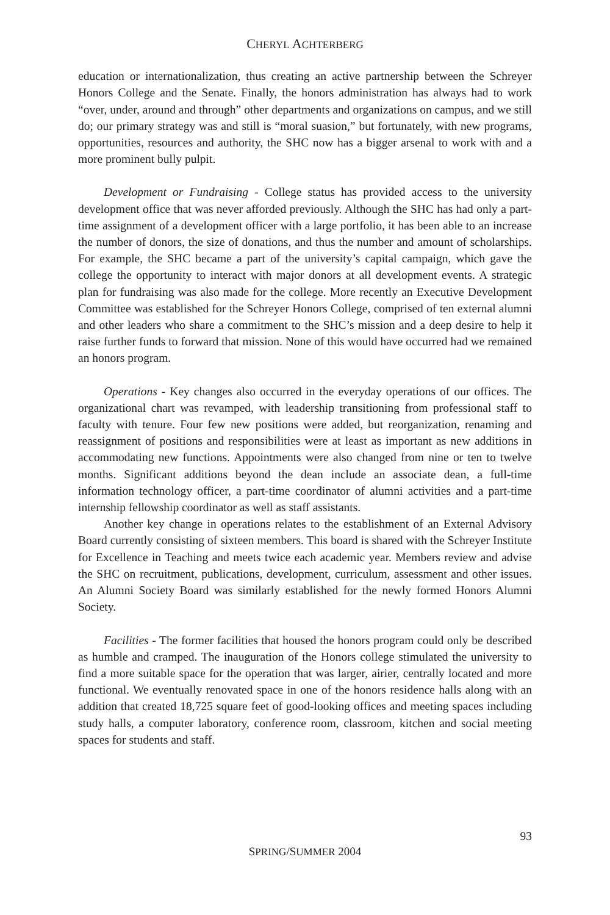CHERYL ACHTERBERG
education or internationalization, thus creating an active partnership between the Schreyer Honors College and the Senate. Finally, the honors administration has always had to work “over, under, around and through” other departments and organizations on campus, and we still do; our primary strategy was and still is “moral suasion,” but fortunately, with new programs, opportunities, resources and authority, the SHC now has a bigger arsenal to work with and a more prominent bully pulpit.
Development or Fundraising - College status has provided access to the university development office that was never afforded previously. Although the SHC has had only a part-time assignment of a development officer with a large portfolio, it has been able to an increase the number of donors, the size of donations, and thus the number and amount of scholarships. For example, the SHC became a part of the university’s capital campaign, which gave the college the opportunity to interact with major donors at all development events. A strategic plan for fundraising was also made for the college. More recently an Executive Development Committee was established for the Schreyer Honors College, comprised of ten external alumni and other leaders who share a commitment to the SHC’s mission and a deep desire to help it raise further funds to forward that mission. None of this would have occurred had we remained an honors program.
Operations - Key changes also occurred in the everyday operations of our offices. The organizational chart was revamped, with leadership transitioning from professional staff to faculty with tenure. Four few new positions were added, but reorganization, renaming and reassignment of positions and responsibilities were at least as important as new additions in accommodating new functions. Appointments were also changed from nine or ten to twelve months. Significant additions beyond the dean include an associate dean, a full-time information technology officer, a part-time coordinator of alumni activities and a part-time internship fellowship coordinator as well as staff assistants.
Another key change in operations relates to the establishment of an External Advisory Board currently consisting of sixteen members. This board is shared with the Schreyer Institute for Excellence in Teaching and meets twice each academic year. Members review and advise the SHC on recruitment, publications, development, curriculum, assessment and other issues. An Alumni Society Board was similarly established for the newly formed Honors Alumni Society.
Facilities - The former facilities that housed the honors program could only be described as humble and cramped. The inauguration of the Honors college stimulated the university to find a more suitable space for the operation that was larger, airier, centrally located and more functional. We eventually renovated space in one of the honors residence halls along with an addition that created 18,725 square feet of good-looking offices and meeting spaces including study halls, a computer laboratory, conference room, classroom, kitchen and social meeting spaces for students and staff.
93
SPRING/SUMMER 2004